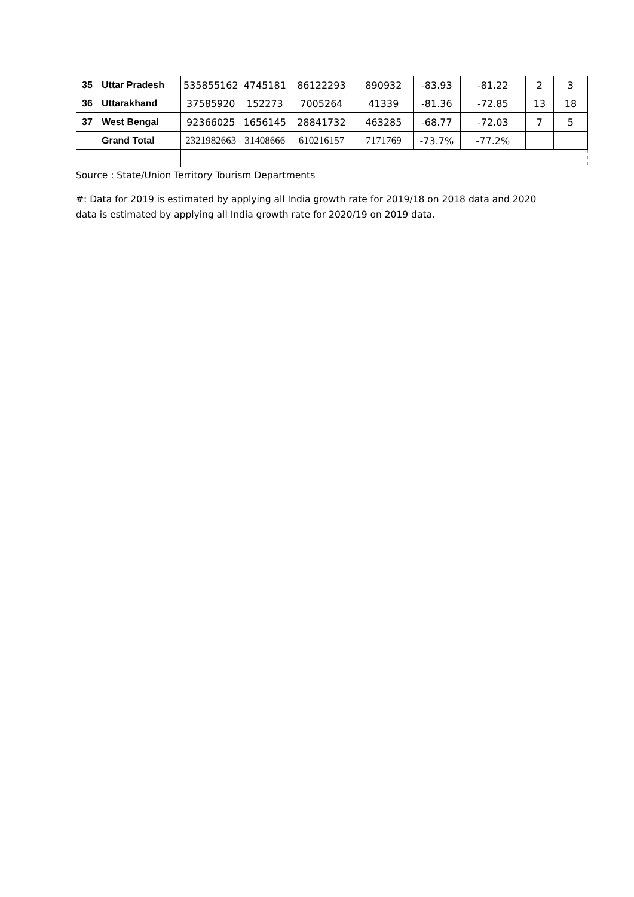| 35 | Uttar Pradesh | 535855162 | 4745181 | 86122293 | 890932 | -83.93 | -81.22 | 2 | 3 |
| 36 | Uttarakhand | 37585920 | 152273 | 7005264 | 41339 | -81.36 | -72.85 | 13 | 18 |
| 37 | West Bengal | 92366025 | 1656145 | 28841732 | 463285 | -68.77 | -72.03 | 7 | 5 |
| | Grand Total | 2321982663 | 31408666 | 610216157 | 7171769 | -73.7% | -77.2% | | |
Source : State/Union Territory Tourism Departments
#: Data for 2019 is estimated by applying all India growth rate for 2019/18 on 2018 data and 2020
data is estimated by applying all India growth rate for 2020/19 on 2019 data.